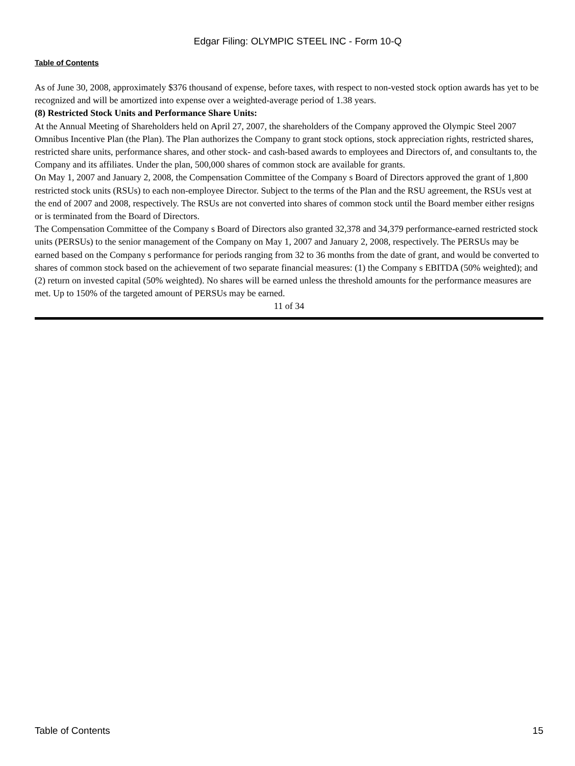Edgar Filing: OLYMPIC STEEL INC - Form 10-Q
Table of Contents
As of June 30, 2008, approximately $376 thousand of expense, before taxes, with respect to non-vested stock option awards has yet to be recognized and will be amortized into expense over a weighted-average period of 1.38 years.
(8) Restricted Stock Units and Performance Share Units:
At the Annual Meeting of Shareholders held on April 27, 2007, the shareholders of the Company approved the Olympic Steel 2007 Omnibus Incentive Plan (the Plan). The Plan authorizes the Company to grant stock options, stock appreciation rights, restricted shares, restricted share units, performance shares, and other stock- and cash-based awards to employees and Directors of, and consultants to, the Company and its affiliates. Under the plan, 500,000 shares of common stock are available for grants.
On May 1, 2007 and January 2, 2008, the Compensation Committee of the Company s Board of Directors approved the grant of 1,800 restricted stock units (RSUs) to each non-employee Director. Subject to the terms of the Plan and the RSU agreement, the RSUs vest at the end of 2007 and 2008, respectively. The RSUs are not converted into shares of common stock until the Board member either resigns or is terminated from the Board of Directors.
The Compensation Committee of the Company s Board of Directors also granted 32,378 and 34,379 performance-earned restricted stock units (PERSUs) to the senior management of the Company on May 1, 2007 and January 2, 2008, respectively. The PERSUs may be earned based on the Company s performance for periods ranging from 32 to 36 months from the date of grant, and would be converted to shares of common stock based on the achievement of two separate financial measures: (1) the Company s EBITDA (50% weighted); and (2) return on invested capital (50% weighted). No shares will be earned unless the threshold amounts for the performance measures are met. Up to 150% of the targeted amount of PERSUs may be earned.
11 of 34
Table of Contents 15